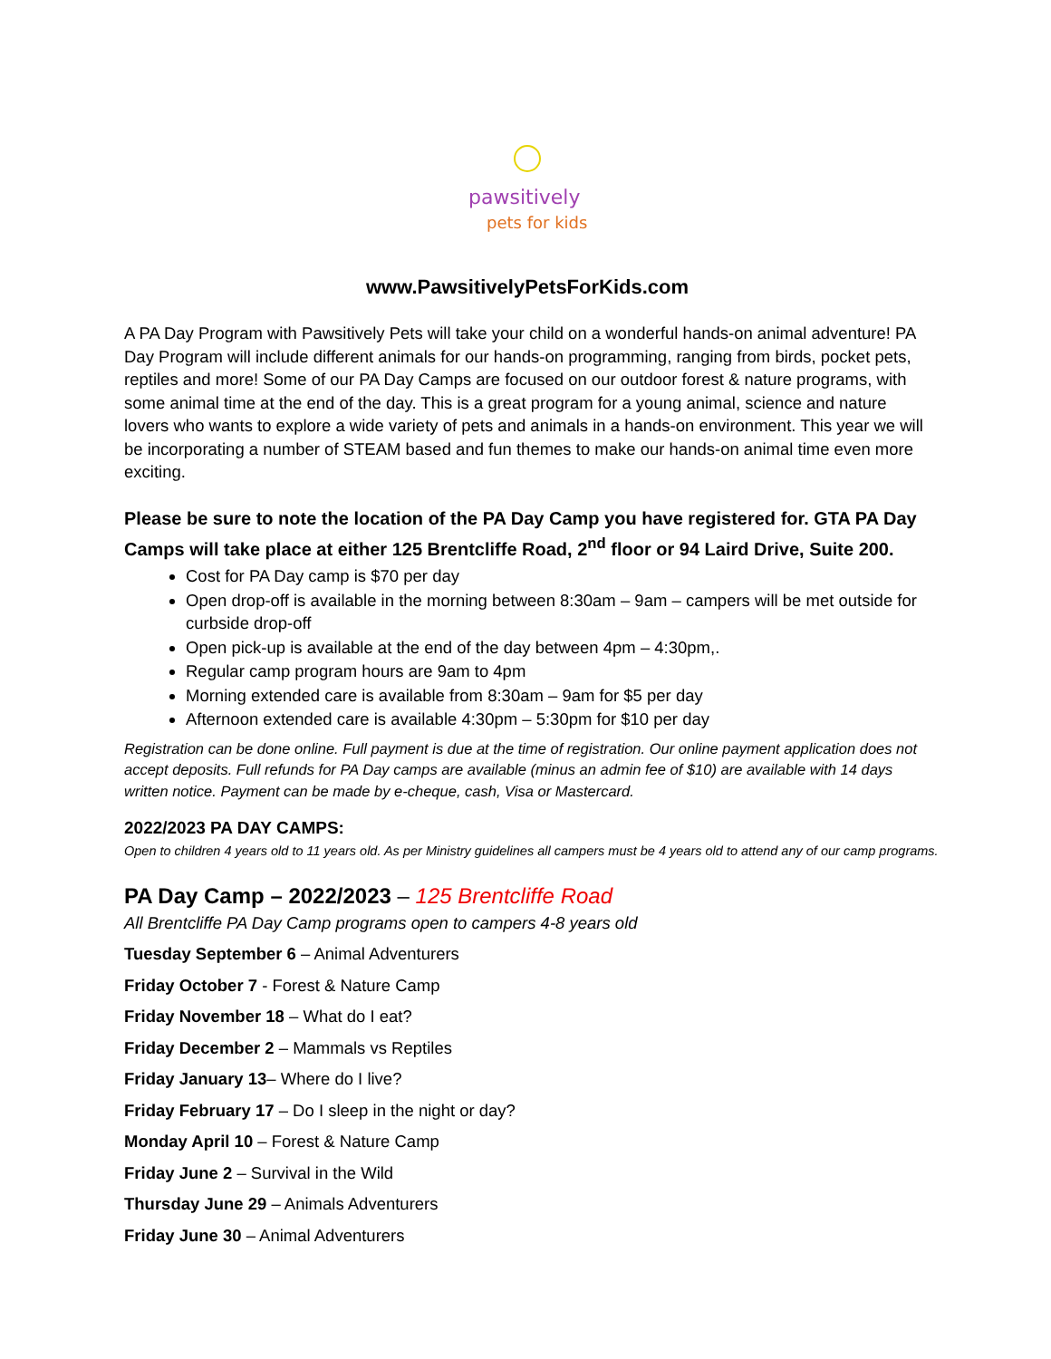pawsitively
pets for kids
www.PawsitivelyPetsForKids.com
A PA Day Program with Pawsitively Pets will take your child on a wonderful hands-on animal adventure! PA Day Program will include different animals for our hands-on programming, ranging from birds, pocket pets, reptiles and more! Some of our PA Day Camps are focused on our outdoor forest & nature programs, with some animal time at the end of the day. This is a great program for a young animal, science and nature lovers who wants to explore a wide variety of pets and animals in a hands-on environment. This year we will be incorporating a number of STEAM based and fun themes to make our hands-on animal time even more exciting.
Please be sure to note the location of the PA Day Camp you have registered for. GTA PA Day Camps will take place at either 125 Brentcliffe Road, 2<sup>nd</sup> floor or 94 Laird Drive, Suite 200.
Cost for PA Day camp is $70 per day
Open drop-off is available in the morning between 8:30am – 9am – campers will be met outside for curbside drop-off
Open pick-up is available at the end of the day between 4pm – 4:30pm,.
Regular camp program hours are 9am to 4pm
Morning extended care is available from 8:30am – 9am for $5 per day
Afternoon extended care is available 4:30pm – 5:30pm for $10 per day
Registration can be done online. Full payment is due at the time of registration. Our online payment application does not accept deposits. Full refunds for PA Day camps are available (minus an admin fee of $10) are available with 14 days written notice. Payment can be made by e-cheque, cash, Visa or Mastercard.
2022/2023 PA DAY CAMPS:
Open to children 4 years old to 11 years old. As per Ministry guidelines all campers must be 4 years old to attend any of our camp programs.
PA Day Camp – 2022/2023 – 125 Brentcliffe Road
All Brentcliffe PA Day Camp programs open to campers 4-8 years old
Tuesday September 6 – Animal Adventurers
Friday October 7 - Forest & Nature Camp
Friday November 18 – What do I eat?
Friday December 2 – Mammals vs Reptiles
Friday January 13– Where do I live?
Friday February 17 – Do I sleep in the night or day?
Monday April 10 – Forest & Nature Camp
Friday June 2 – Survival in the Wild
Thursday June 29 – Animals Adventurers
Friday June 30 – Animal Adventurers